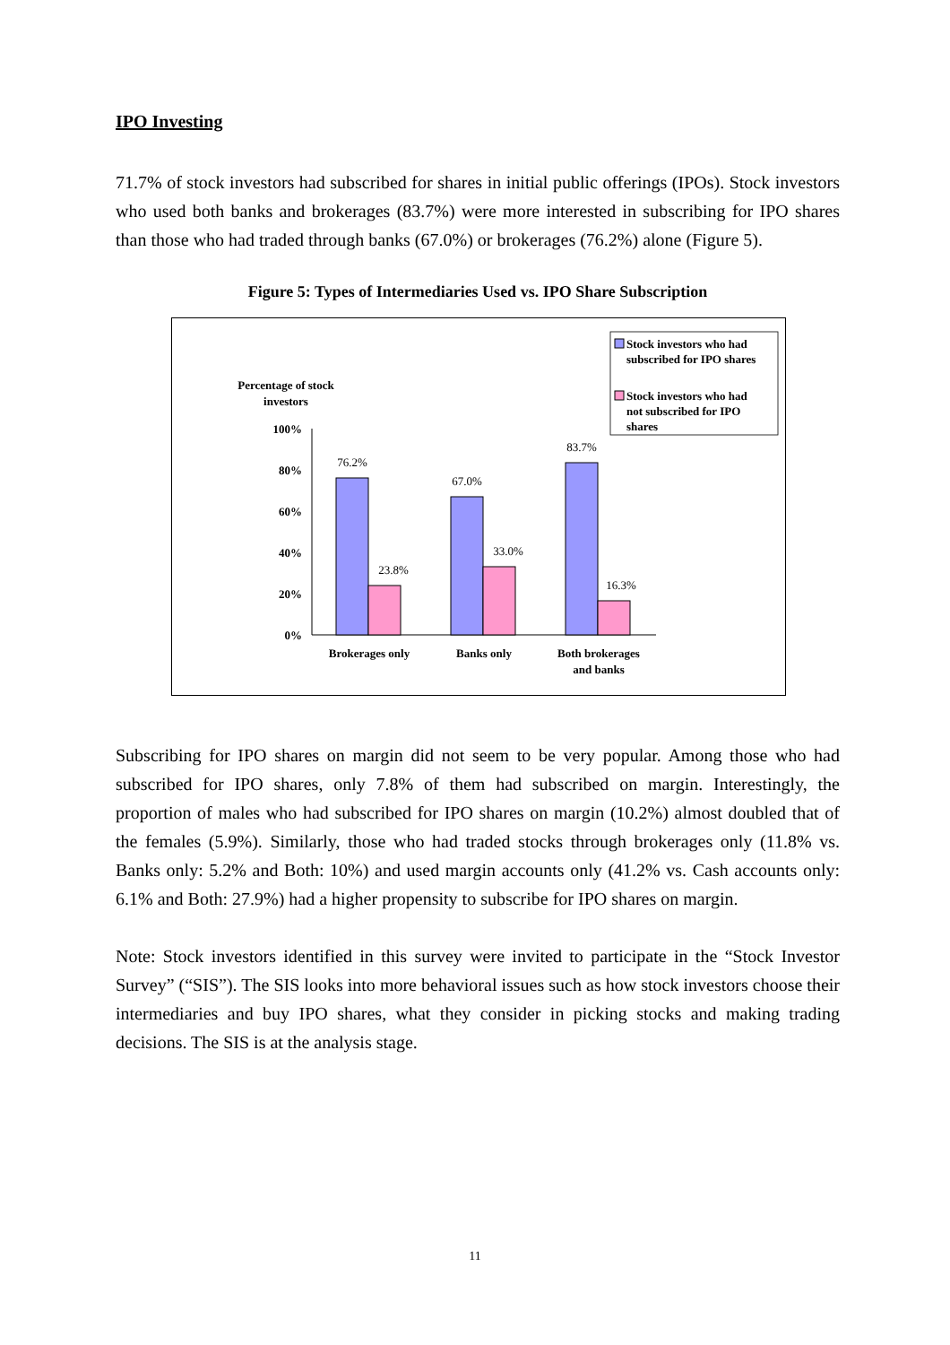IPO Investing
71.7% of stock investors had subscribed for shares in initial public offerings (IPOs). Stock investors who used both banks and brokerages (83.7%) were more interested in subscribing for IPO shares than those who had traded through banks (67.0%) or brokerages (76.2%) alone (Figure 5).
Figure 5: Types of Intermediaries Used vs. IPO Share Subscription
Percentage of stock
investors
100%
80%
60%
40%
20%
0%
76.2%
23.8%
67.0%
33.0%
83.7%
16.3%
Brokerages only
Banks only
Both brokerages
and banks
Stock investors who had
subscribed for IPO shares
Stock investors who had
not subscribed for IPO
shares
Subscribing for IPO shares on margin did not seem to be very popular. Among those who had subscribed for IPO shares, only 7.8% of them had subscribed on margin. Interestingly, the proportion of males who had subscribed for IPO shares on margin (10.2%) almost doubled that of the females (5.9%). Similarly, those who had traded stocks through brokerages only (11.8% vs. Banks only: 5.2% and Both: 10%) and used margin accounts only (41.2% vs. Cash accounts only: 6.1% and Both: 27.9%) had a higher propensity to subscribe for IPO shares on margin.
Note: Stock investors identified in this survey were invited to participate in the “Stock Investor Survey” (“SIS”). The SIS looks into more behavioral issues such as how stock investors choose their intermediaries and buy IPO shares, what they consider in picking stocks and making trading decisions. The SIS is at the analysis stage.
11